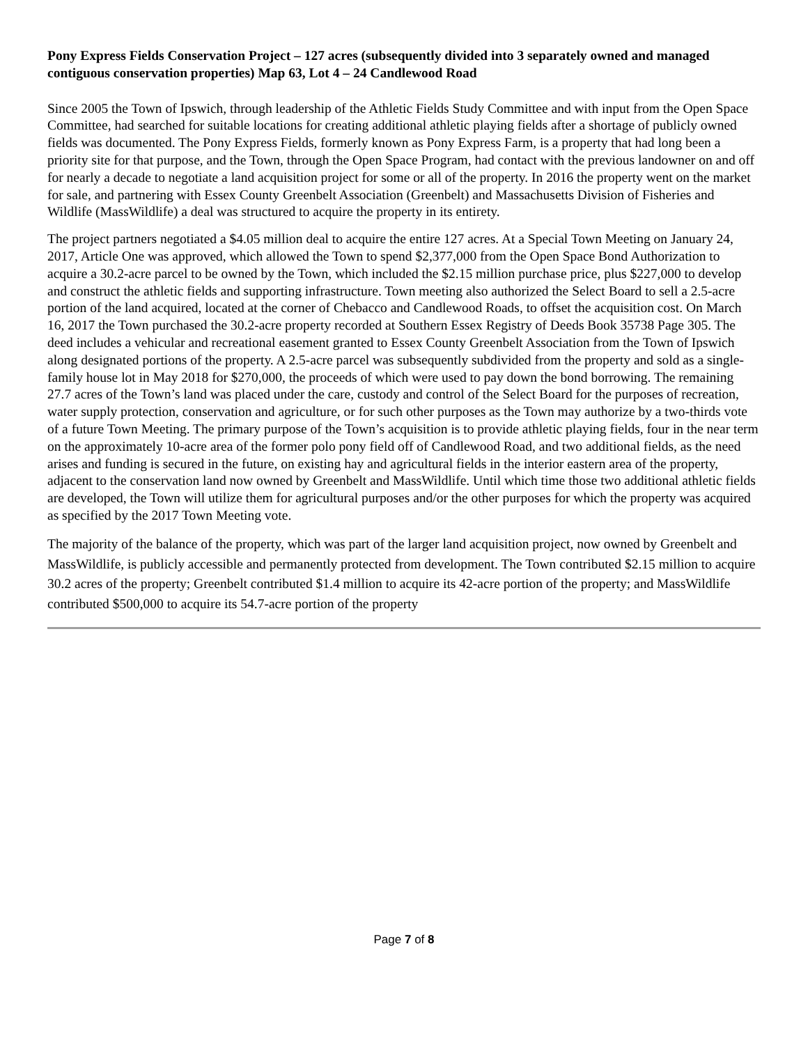Pony Express Fields Conservation Project – 127 acres (subsequently divided into 3 separately owned and managed contiguous conservation properties) Map 63, Lot 4 – 24 Candlewood Road
Since 2005 the Town of Ipswich, through leadership of the Athletic Fields Study Committee and with input from the Open Space Committee, had searched for suitable locations for creating additional athletic playing fields after a shortage of publicly owned fields was documented. The Pony Express Fields, formerly known as Pony Express Farm, is a property that had long been a priority site for that purpose, and the Town, through the Open Space Program, had contact with the previous landowner on and off for nearly a decade to negotiate a land acquisition project for some or all of the property. In 2016 the property went on the market for sale, and partnering with Essex County Greenbelt Association (Greenbelt) and Massachusetts Division of Fisheries and Wildlife (MassWildlife) a deal was structured to acquire the property in its entirety.
The project partners negotiated a $4.05 million deal to acquire the entire 127 acres. At a Special Town Meeting on January 24, 2017, Article One was approved, which allowed the Town to spend $2,377,000 from the Open Space Bond Authorization to acquire a 30.2-acre parcel to be owned by the Town, which included the $2.15 million purchase price, plus $227,000 to develop and construct the athletic fields and supporting infrastructure. Town meeting also authorized the Select Board to sell a 2.5-acre portion of the land acquired, located at the corner of Chebacco and Candlewood Roads, to offset the acquisition cost. On March 16, 2017 the Town purchased the 30.2-acre property recorded at Southern Essex Registry of Deeds Book 35738 Page 305. The deed includes a vehicular and recreational easement granted to Essex County Greenbelt Association from the Town of Ipswich along designated portions of the property. A 2.5-acre parcel was subsequently subdivided from the property and sold as a single-family house lot in May 2018 for $270,000, the proceeds of which were used to pay down the bond borrowing. The remaining 27.7 acres of the Town’s land was placed under the care, custody and control of the Select Board for the purposes of recreation, water supply protection, conservation and agriculture, or for such other purposes as the Town may authorize by a two-thirds vote of a future Town Meeting. The primary purpose of the Town’s acquisition is to provide athletic playing fields, four in the near term on the approximately 10-acre area of the former polo pony field off of Candlewood Road, and two additional fields, as the need arises and funding is secured in the future, on existing hay and agricultural fields in the interior eastern area of the property, adjacent to the conservation land now owned by Greenbelt and MassWildlife. Until which time those two additional athletic fields are developed, the Town will utilize them for agricultural purposes and/or the other purposes for which the property was acquired as specified by the 2017 Town Meeting vote.
The majority of the balance of the property, which was part of the larger land acquisition project, now owned by Greenbelt and MassWildlife, is publicly accessible and permanently protected from development. The Town contributed $2.15 million to acquire 30.2 acres of the property; Greenbelt contributed $1.4 million to acquire its 42-acre portion of the property; and MassWildlife contributed $500,000 to acquire its 54.7-acre portion of the property
Page 7 of 8